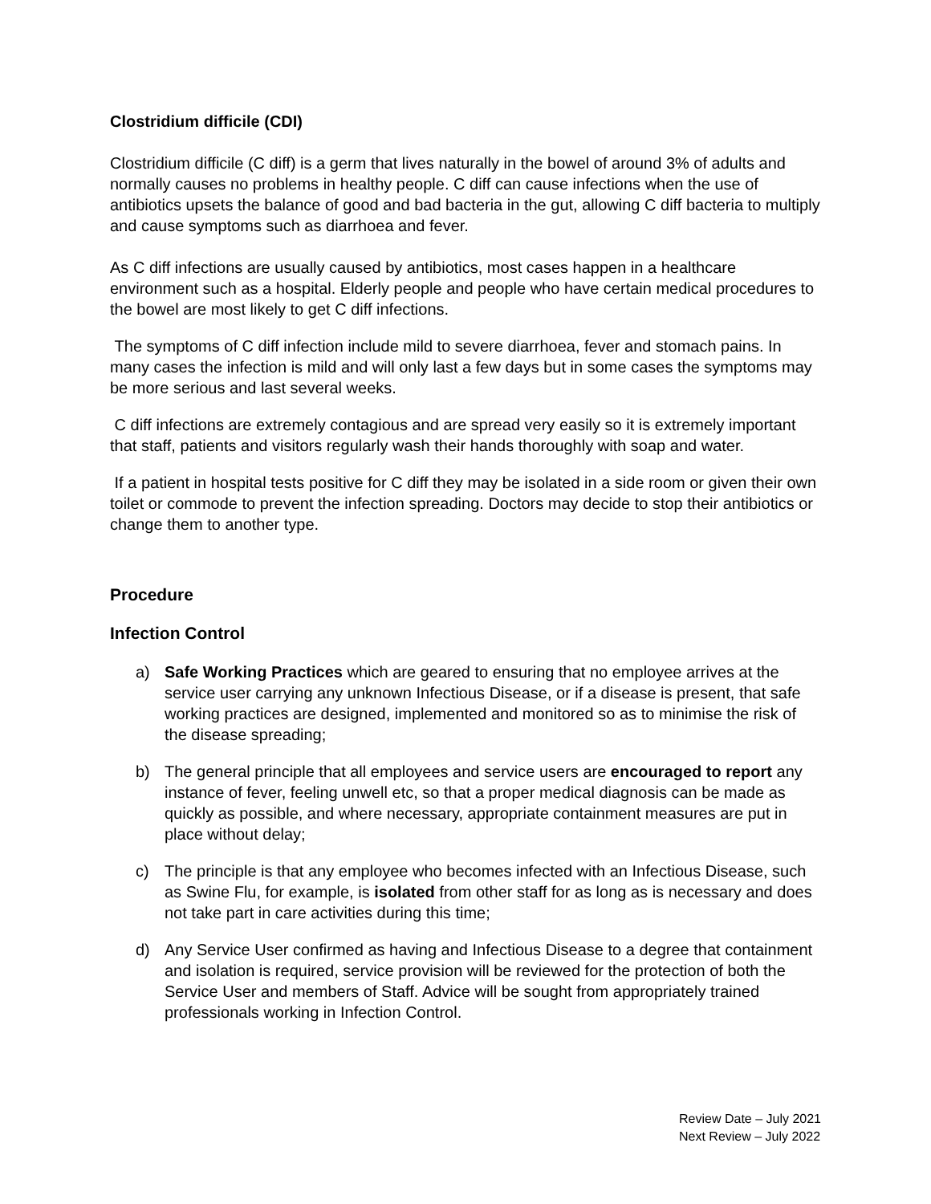Clostridium difficile (CDI)
Clostridium difficile (C diff) is a germ that lives naturally in the bowel of around 3% of adults and normally causes no problems in healthy people. C diff can cause infections when the use of antibiotics upsets the balance of good and bad bacteria in the gut, allowing C diff bacteria to multiply and cause symptoms such as diarrhoea and fever.
As C diff infections are usually caused by antibiotics, most cases happen in a healthcare environment such as a hospital. Elderly people and people who have certain medical procedures to the bowel are most likely to get C diff infections.
The symptoms of C diff infection include mild to severe diarrhoea, fever and stomach pains. In many cases the infection is mild and will only last a few days but in some cases the symptoms may be more serious and last several weeks.
C diff infections are extremely contagious and are spread very easily so it is extremely important that staff, patients and visitors regularly wash their hands thoroughly with soap and water.
If a patient in hospital tests positive for C diff they may be isolated in a side room or given their own toilet or commode to prevent the infection spreading. Doctors may decide to stop their antibiotics or change them to another type.
Procedure
Infection Control
a) Safe Working Practices which are geared to ensuring that no employee arrives at the service user carrying any unknown Infectious Disease, or if a disease is present, that safe working practices are designed, implemented and monitored so as to minimise the risk of the disease spreading;
b) The general principle that all employees and service users are encouraged to report any instance of fever, feeling unwell etc, so that a proper medical diagnosis can be made as quickly as possible, and where necessary, appropriate containment measures are put in place without delay;
c) The principle is that any employee who becomes infected with an Infectious Disease, such as Swine Flu, for example, is isolated from other staff for as long as is necessary and does not take part in care activities during this time;
d) Any Service User confirmed as having and Infectious Disease to a degree that containment and isolation is required, service provision will be reviewed for the protection of both the Service User and members of Staff. Advice will be sought from appropriately trained professionals working in Infection Control.
Review Date – July 2021
Next Review – July 2022